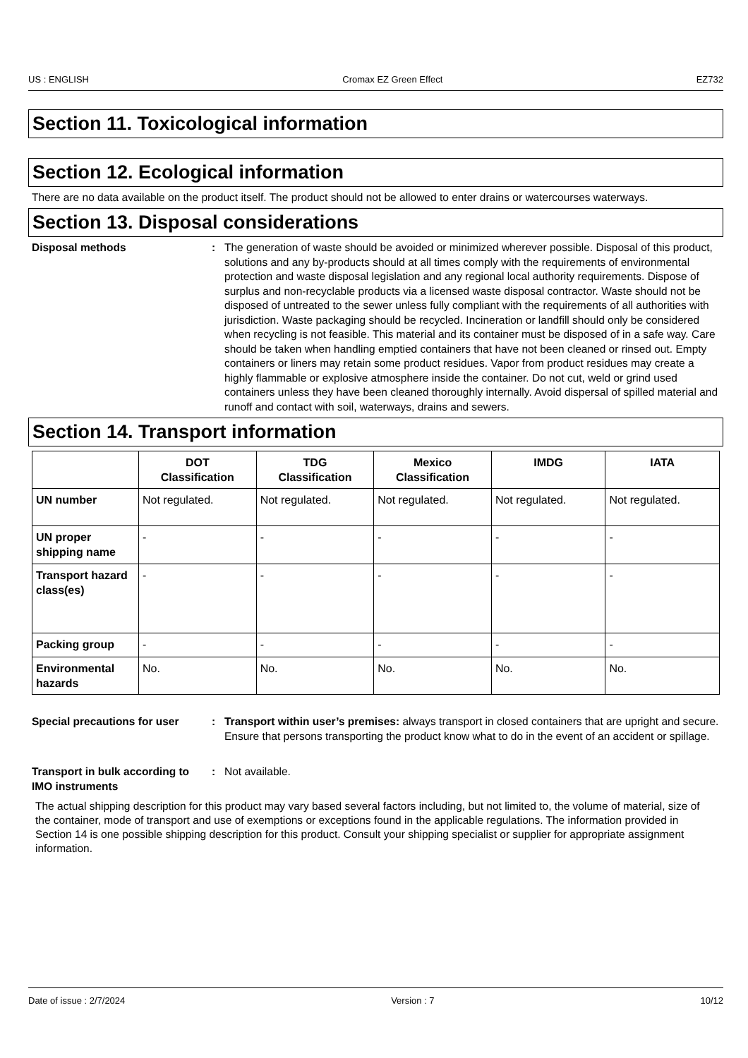US : ENGLISH Cromax EZ Green Effect EZ732
Section 11. Toxicological information
Section 12. Ecological information
There are no data available on the product itself. The product should not be allowed to enter drains or watercourses waterways.
Section 13. Disposal considerations
Disposal methods : The generation of waste should be avoided or minimized wherever possible. Disposal of this product, solutions and any by-products should at all times comply with the requirements of environmental protection and waste disposal legislation and any regional local authority requirements. Dispose of surplus and non-recyclable products via a licensed waste disposal contractor. Waste should not be disposed of untreated to the sewer unless fully compliant with the requirements of all authorities with jurisdiction. Waste packaging should be recycled. Incineration or landfill should only be considered when recycling is not feasible. This material and its container must be disposed of in a safe way. Care should be taken when handling emptied containers that have not been cleaned or rinsed out. Empty containers or liners may retain some product residues. Vapor from product residues may create a highly flammable or explosive atmosphere inside the container. Do not cut, weld or grind used containers unless they have been cleaned thoroughly internally. Avoid dispersal of spilled material and runoff and contact with soil, waterways, drains and sewers.
Section 14. Transport information
| | DOT Classification | TDG Classification | Mexico Classification | IMDG | IATA |
| --- | --- | --- | --- | --- | --- |
| UN number | Not regulated. | Not regulated. | Not regulated. | Not regulated. | Not regulated. |
| UN proper shipping name | - | - | - | - | - |
| Transport hazard class(es) | - | - | - | - | - |
| Packing group | - | - | - | - | - |
| Environmental hazards | No. | No. | No. | No. | No. |
Special precautions for user
: Transport within user’s premises: always transport in closed containers that are upright and secure. Ensure that persons transporting the product know what to do in the event of an accident or spillage.
Transport in bulk according to IMO instruments
: Not available.
The actual shipping description for this product may vary based several factors including, but not limited to, the volume of material, size of the container, mode of transport and use of exemptions or exceptions found in the applicable regulations. The information provided in Section 14 is one possible shipping description for this product. Consult your shipping specialist or supplier for appropriate assignment information.
Date of issue : 2/7/2024 Version : 7 10/12